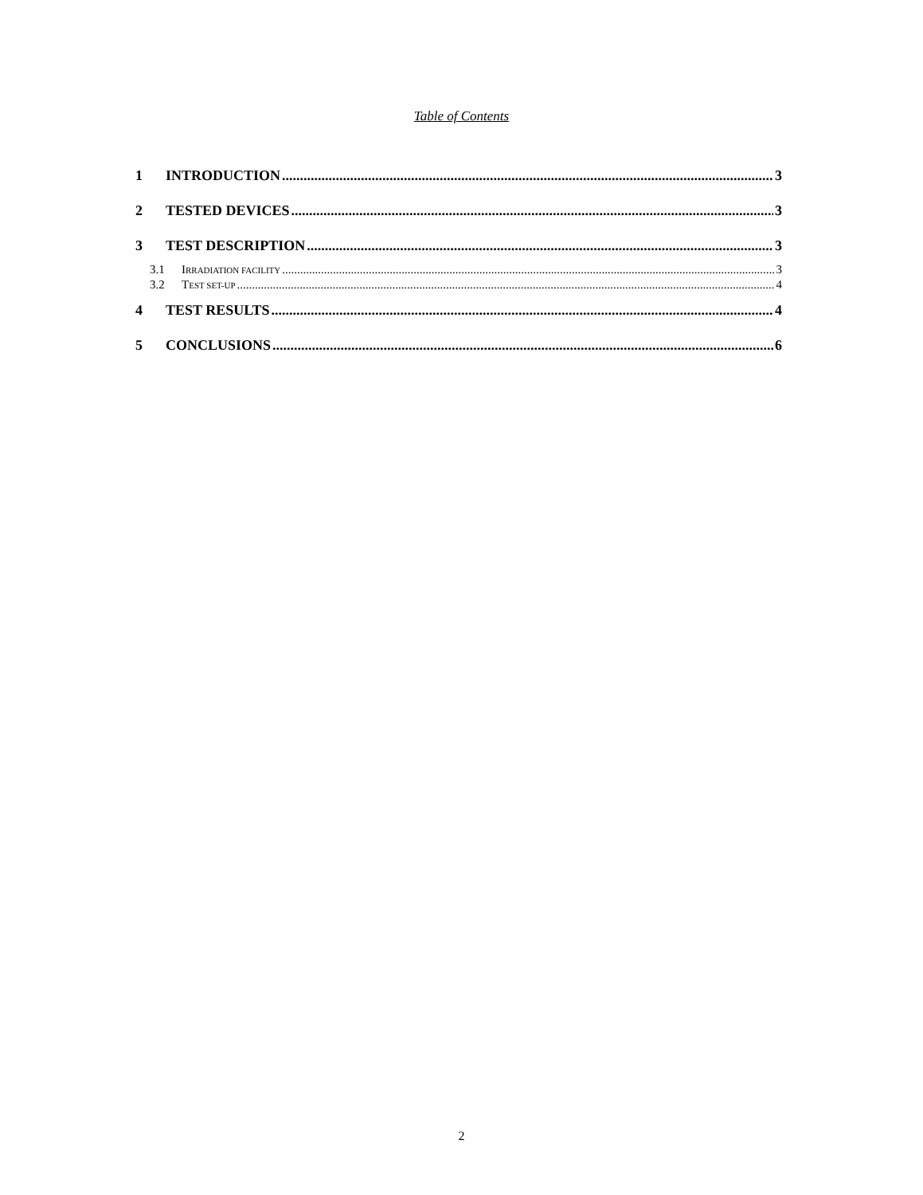Table of Contents
1 INTRODUCTION 3
2 TESTED DEVICES 3
3 TEST DESCRIPTION 3
3.1 IRRADIATION FACILITY 3
3.2 TEST SET-UP 4
4 TEST RESULTS 4
5 CONCLUSIONS 6
2